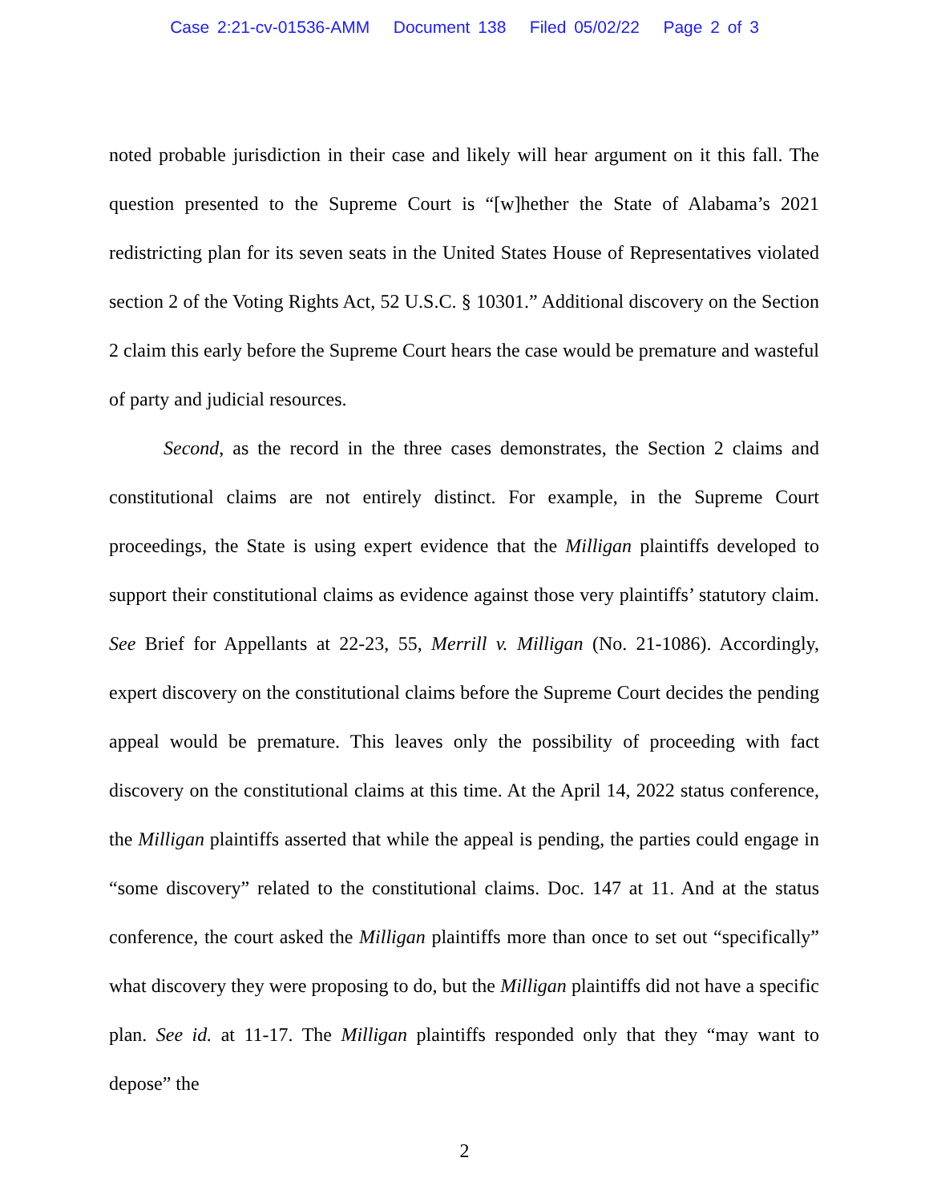Case 2:21-cv-01536-AMM Document 138 Filed 05/02/22 Page 2 of 3
noted probable jurisdiction in their case and likely will hear argument on it this fall. The question presented to the Supreme Court is “[w]hether the State of Alabama’s 2021 redistricting plan for its seven seats in the United States House of Representatives violated section 2 of the Voting Rights Act, 52 U.S.C. § 10301.” Additional discovery on the Section 2 claim this early before the Supreme Court hears the case would be premature and wasteful of party and judicial resources.
Second, as the record in the three cases demonstrates, the Section 2 claims and constitutional claims are not entirely distinct. For example, in the Supreme Court proceedings, the State is using expert evidence that the Milligan plaintiffs developed to support their constitutional claims as evidence against those very plaintiffs’ statutory claim. See Brief for Appellants at 22-23, 55, Merrill v. Milligan (No. 21-1086). Accordingly, expert discovery on the constitutional claims before the Supreme Court decides the pending appeal would be premature. This leaves only the possibility of proceeding with fact discovery on the constitutional claims at this time. At the April 14, 2022 status conference, the Milligan plaintiffs asserted that while the appeal is pending, the parties could engage in “some discovery” related to the constitutional claims. Doc. 147 at 11. And at the status conference, the court asked the Milligan plaintiffs more than once to set out “specifically” what discovery they were proposing to do, but the Milligan plaintiffs did not have a specific plan. See id. at 11-17. The Milligan plaintiffs responded only that they “may want to depose” the
2